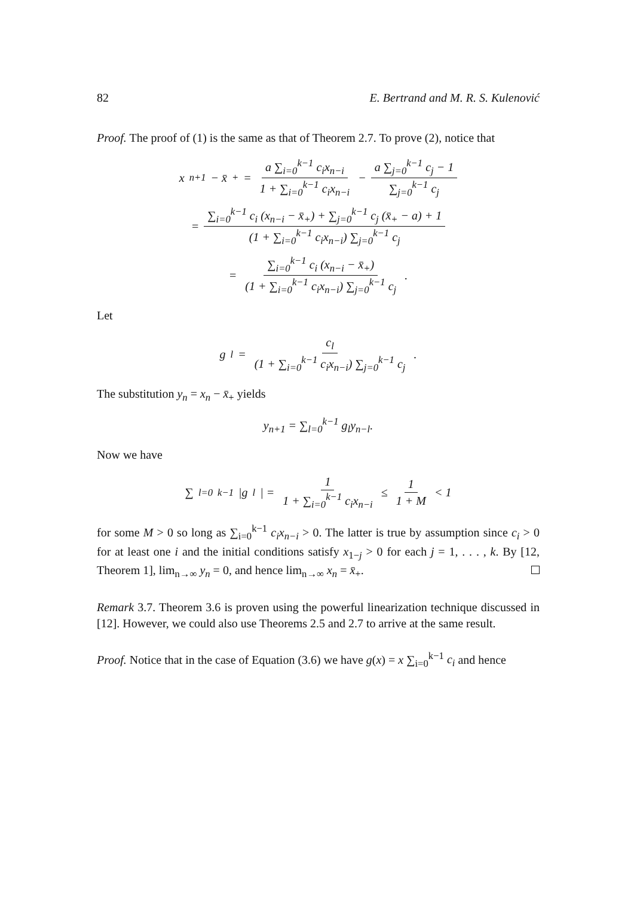82 E. Bertrand and M. R. S. Kulenović
Proof. The proof of (1) is the same as that of Theorem 2.7. To prove (2), notice that
x<sub>n+1</sub> − x̄<sub>+</sub> = a ∑<sub>i=0</sub><sup>k−1</sup> c<sub>i</sub>x<sub>n−i</sub> 1 + ∑<sub>i=0</sub><sup>k−1</sup> c<sub>i</sub>x<sub>n−i</sub> − a ∑<sub>j=0</sub><sup>k−1</sup> c<sub>j</sub> − 1 ∑<sub>j=0</sub><sup>k−1</sup> c<sub>j</sub>
= ∑<sub>i=0</sub><sup>k−1</sup> c<sub>i</sub> (x<sub>n−i</sub> − x̄<sub>+</sub>) + ∑<sub>j=0</sub><sup>k−1</sup> c<sub>j</sub> (x̄<sub>+</sub> − a) + 1 (1 + ∑<sub>i=0</sub><sup>k−1</sup> c<sub>i</sub>x<sub>n−i</sub>) ∑<sub>j=0</sub><sup>k−1</sup> c<sub>j</sub>
= ∑<sub>i=0</sub><sup>k−1</sup> c<sub>i</sub> (x<sub>n−i</sub> − x̄<sub>+</sub>) (1 + ∑<sub>i=0</sub><sup>k−1</sup> c<sub>i</sub>x<sub>n−i</sub>) ∑<sub>j=0</sub><sup>k−1</sup> c<sub>j</sub>.
Let
g<sub>l</sub> = c<sub>l</sub> (1 + ∑<sub>i=0</sub><sup>k−1</sup> c<sub>i</sub>x<sub>n−i</sub>) ∑<sub>j=0</sub><sup>k−1</sup> c<sub>j</sub>.
The substitution y<sub>n</sub> = x<sub>n</sub> − x̄<sub>+</sub> yields
y<sub>n+1</sub> = ∑<sub>l=0</sub><sup>k−1</sup> g<sub>l</sub>y<sub>n−l</sub>.
Now we have
∑<sub>l=0</sub><sup>k−1</sup> |g<sub>l</sub>| = 1 1 + ∑<sub>i=0</sub><sup>k−1</sup> c<sub>i</sub>x<sub>n−i</sub> ≤ 1 1 + M < 1
for some M > 0 so long as ∑<sub>i=0</sub><sup>k−1</sup> c<sub>i</sub>x<sub>n−i</sub> > 0. The latter is true by assumption since c<sub>i</sub> > 0 for at least one i and the initial conditions satisfy x<sub>1−j</sub> > 0 for each j = 1, . . . , k. By [12, Theorem 1], lim<sub>n→∞</sub> y<sub>n</sub> = 0, and hence lim<sub>n→∞</sub> x<sub>n</sub> = x̄<sub>+</sub>.
Remark 3.7. Theorem 3.6 is proven using the powerful linearization technique discussed in [12]. However, we could also use Theorems 2.5 and 2.7 to arrive at the same result.
Proof. Notice that in the case of Equation (3.6) we have g(x) = x ∑<sub>i=0</sub><sup>k−1</sup> c<sub>i</sub> and hence